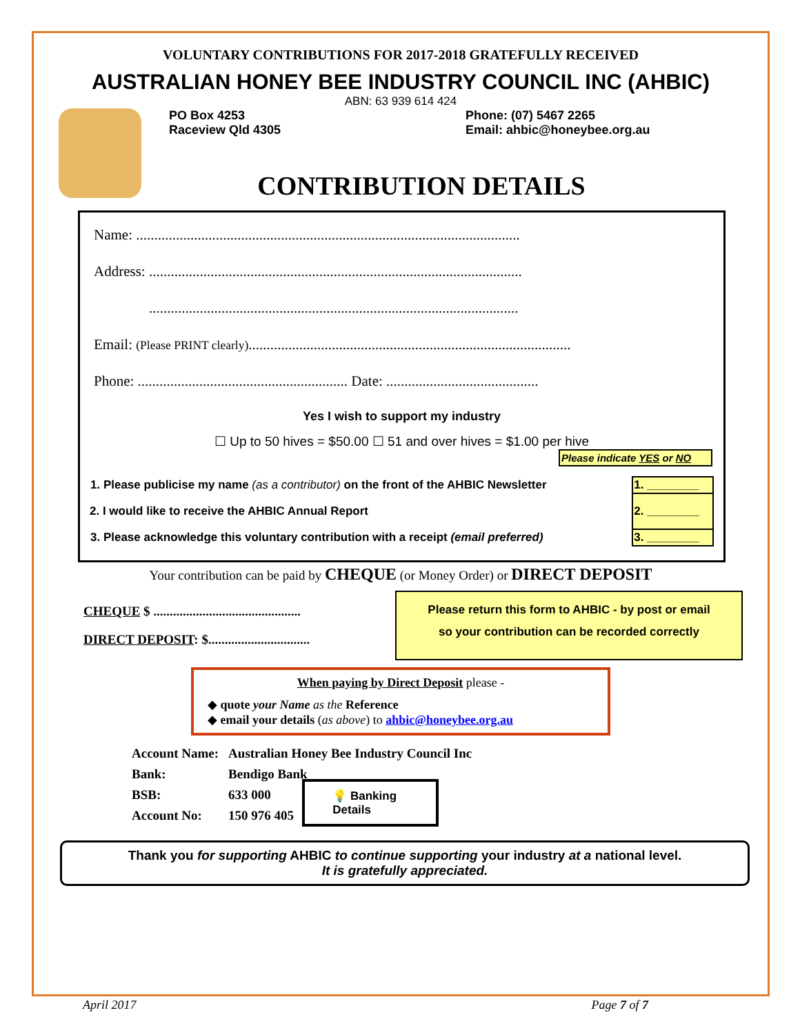VOLUNTARY CONTRIBUTIONS FOR 2017-2018 GRATEFULLY RECEIVED
AUSTRALIAN HONEY BEE INDUSTRY COUNCIL INC (AHBIC)
ABN: 63 939 614 424
PO Box 4253
Raceview Qld 4305
Phone: (07) 5467 2265
Email: ahbic@honeybee.org.au
CONTRIBUTION DETAILS
Name: ..........................................................................................................
Address: .......................................................................................................
......................................................................................................
Email: (Please PRINT clearly).........................................................................................
Phone: .......................................................... Date: ..........................................
Yes I wish to support my industry
☐ Up to 50 hives = $50.00 ☐ 51 and over hives = $1.00 per hive
Please indicate YES or NO
| 1. Please publicise my name (as a contributor) on the front of the AHBIC Newsletter | 1. ________ |
| 2. I would like to receive the AHBIC Annual Report | 2. ________ |
| 3. Please acknowledge this voluntary contribution with a receipt (email preferred) | 3. ________ |
Your contribution can be paid by CHEQUE (or Money Order) or DIRECT DEPOSIT
CHEQUE $ .............................................
DIRECT DEPOSIT: $...............................
Please return this form to AHBIC - by post or email
so your contribution can be recorded correctly
When paying by Direct Deposit please -
◆ quote your Name as the Reference
◆ email your details (as above) to ahbic@honeybee.org.au
| Account Name: | Australian Honey Bee Industry Council Inc |
| Bank: | Bendigo Bank |
| BSB: | 633 000 |
| Account No: | 150 976 405 |
💡 Banking
Details
Thank you for supporting AHBIC to continue supporting your industry at a national level.
It is gratefully appreciated.
April 2017 Page 7 of 7